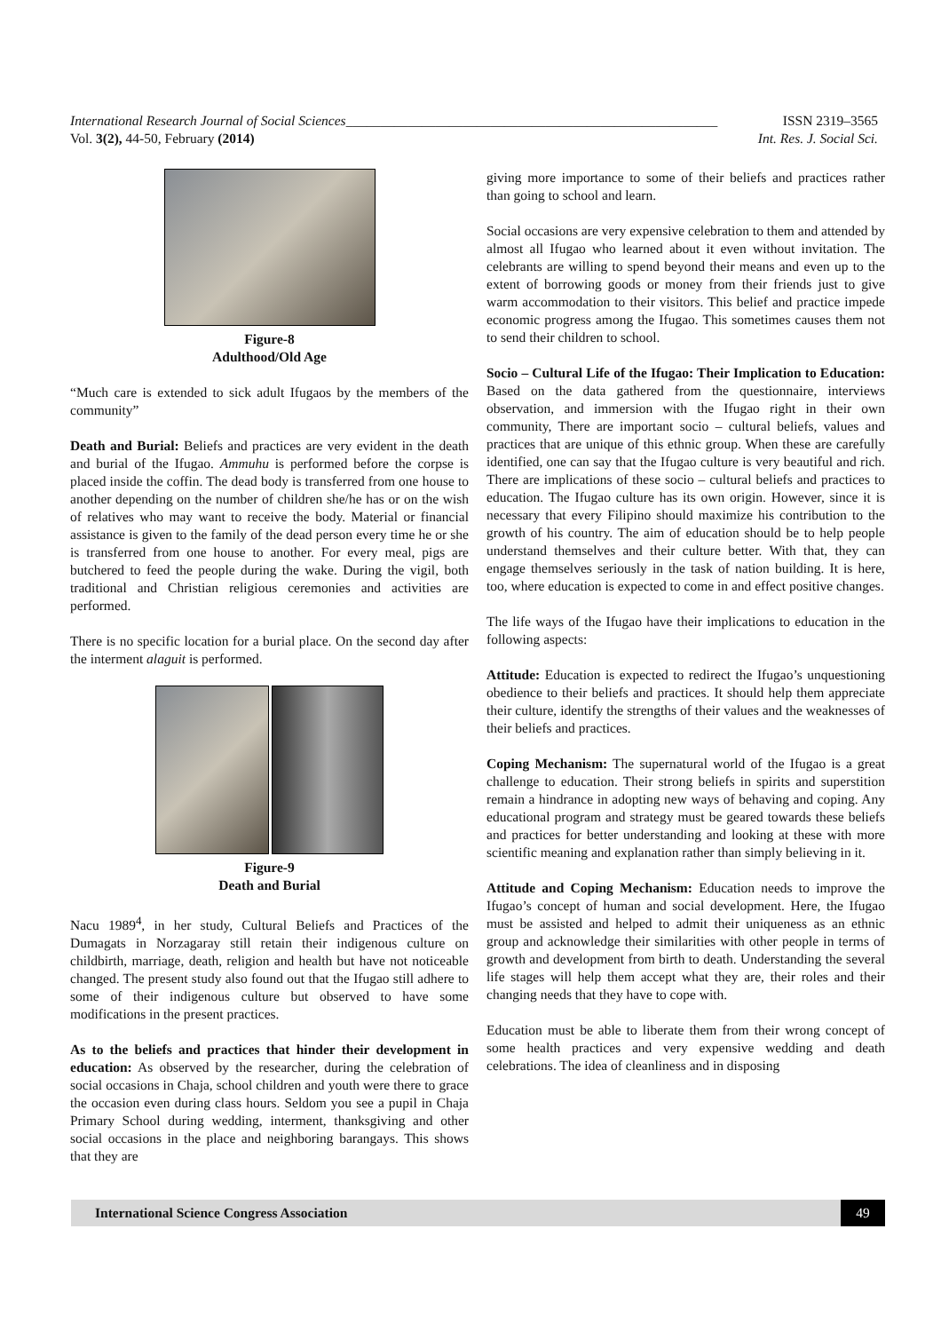International Research Journal of Social Sciences______________________________________________________ ISSN 2319–3565
Vol. 3(2), 44-50, February (2014) Int. Res. J. Social Sci.
Figure-8
Adulthood/Old Age
“Much care is extended to sick adult Ifugaos by the members of the community”
Death and Burial: Beliefs and practices are very evident in the death and burial of the Ifugao. Ammuhu is performed before the corpse is placed inside the coffin. The dead body is transferred from one house to another depending on the number of children she/he has or on the wish of relatives who may want to receive the body. Material or financial assistance is given to the family of the dead person every time he or she is transferred from one house to another. For every meal, pigs are butchered to feed the people during the wake. During the vigil, both traditional and Christian religious ceremonies and activities are performed.
There is no specific location for a burial place. On the second day after the interment alaguit is performed.
Figure-9
Death and Burial
Nacu 1989<sup>4</sup>, in her study, Cultural Beliefs and Practices of the Dumagats in Norzagaray still retain their indigenous culture on childbirth, marriage, death, religion and health but have not noticeable changed. The present study also found out that the Ifugao still adhere to some of their indigenous culture but observed to have some modifications in the present practices.
As to the beliefs and practices that hinder their development in education: As observed by the researcher, during the celebration of social occasions in Chaja, school children and youth were there to grace the occasion even during class hours. Seldom you see a pupil in Chaja Primary School during wedding, interment, thanksgiving and other social occasions in the place and neighboring barangays. This shows that they are
giving more importance to some of their beliefs and practices rather than going to school and learn.
Social occasions are very expensive celebration to them and attended by almost all Ifugao who learned about it even without invitation. The celebrants are willing to spend beyond their means and even up to the extent of borrowing goods or money from their friends just to give warm accommodation to their visitors. This belief and practice impede economic progress among the Ifugao. This sometimes causes them not to send their children to school.
Socio – Cultural Life of the Ifugao: Their Implication to Education: Based on the data gathered from the questionnaire, interviews observation, and immersion with the Ifugao right in their own community, There are important socio – cultural beliefs, values and practices that are unique of this ethnic group. When these are carefully identified, one can say that the Ifugao culture is very beautiful and rich. There are implications of these socio – cultural beliefs and practices to education. The Ifugao culture has its own origin. However, since it is necessary that every Filipino should maximize his contribution to the growth of his country. The aim of education should be to help people understand themselves and their culture better. With that, they can engage themselves seriously in the task of nation building. It is here, too, where education is expected to come in and effect positive changes.
The life ways of the Ifugao have their implications to education in the following aspects:
Attitude: Education is expected to redirect the Ifugao’s unquestioning obedience to their beliefs and practices. It should help them appreciate their culture, identify the strengths of their values and the weaknesses of their beliefs and practices.
Coping Mechanism: The supernatural world of the Ifugao is a great challenge to education. Their strong beliefs in spirits and superstition remain a hindrance in adopting new ways of behaving and coping. Any educational program and strategy must be geared towards these beliefs and practices for better understanding and looking at these with more scientific meaning and explanation rather than simply believing in it.
Attitude and Coping Mechanism: Education needs to improve the Ifugao’s concept of human and social development. Here, the Ifugao must be assisted and helped to admit their uniqueness as an ethnic group and acknowledge their similarities with other people in terms of growth and development from birth to death. Understanding the several life stages will help them accept what they are, their roles and their changing needs that they have to cope with.
Education must be able to liberate them from their wrong concept of some health practices and very expensive wedding and death celebrations. The idea of cleanliness and in disposing
International Science Congress Association 49